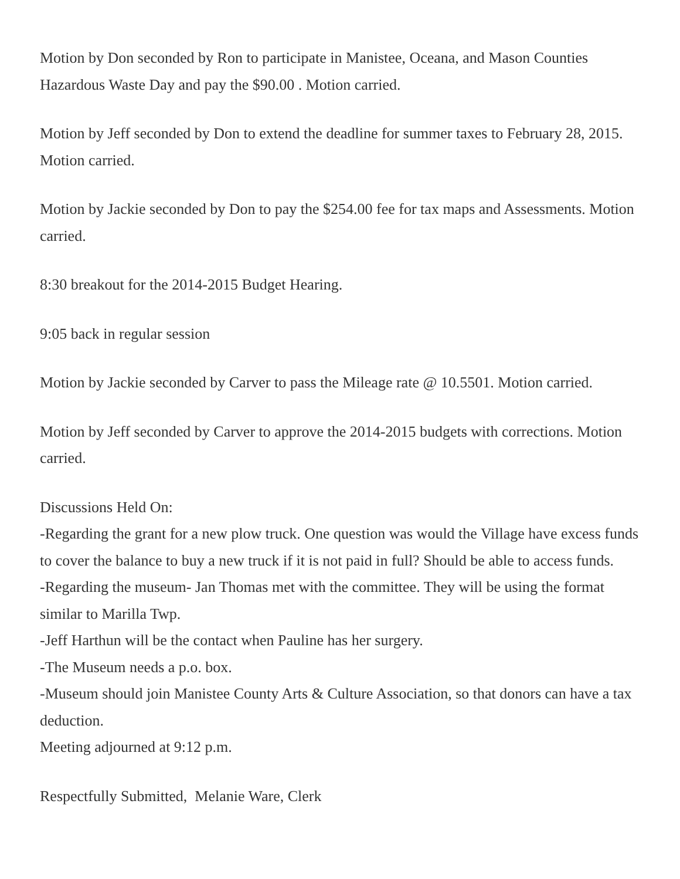Motion by Don seconded by Ron to participate in Manistee, Oceana, and Mason Counties Hazardous Waste Day and pay the $90.00 . Motion carried.
Motion by Jeff seconded by Don to extend the deadline for summer taxes to February 28, 2015. Motion carried.
Motion by Jackie seconded by Don to pay the $254.00 fee for tax maps and Assessments. Motion carried.
8:30 breakout for the 2014-2015 Budget Hearing.
9:05 back in regular session
Motion by Jackie seconded by Carver to pass the Mileage rate @ 10.5501. Motion carried.
Motion by Jeff seconded by Carver to approve the 2014-2015 budgets with corrections. Motion carried.
Discussions Held On:
-Regarding the grant for a new plow truck. One question was would the Village have excess funds to cover the balance to buy a new truck if it is not paid in full? Should be able to access funds.
-Regarding the museum- Jan Thomas met with the committee. They will be using the format similar to Marilla Twp.
-Jeff Harthun will be the contact when Pauline has her surgery.
-The Museum needs a p.o. box.
-Museum should join Manistee County Arts & Culture Association, so that donors can have a tax deduction.
Meeting adjourned at 9:12 p.m.
Respectfully Submitted, Melanie Ware, Clerk